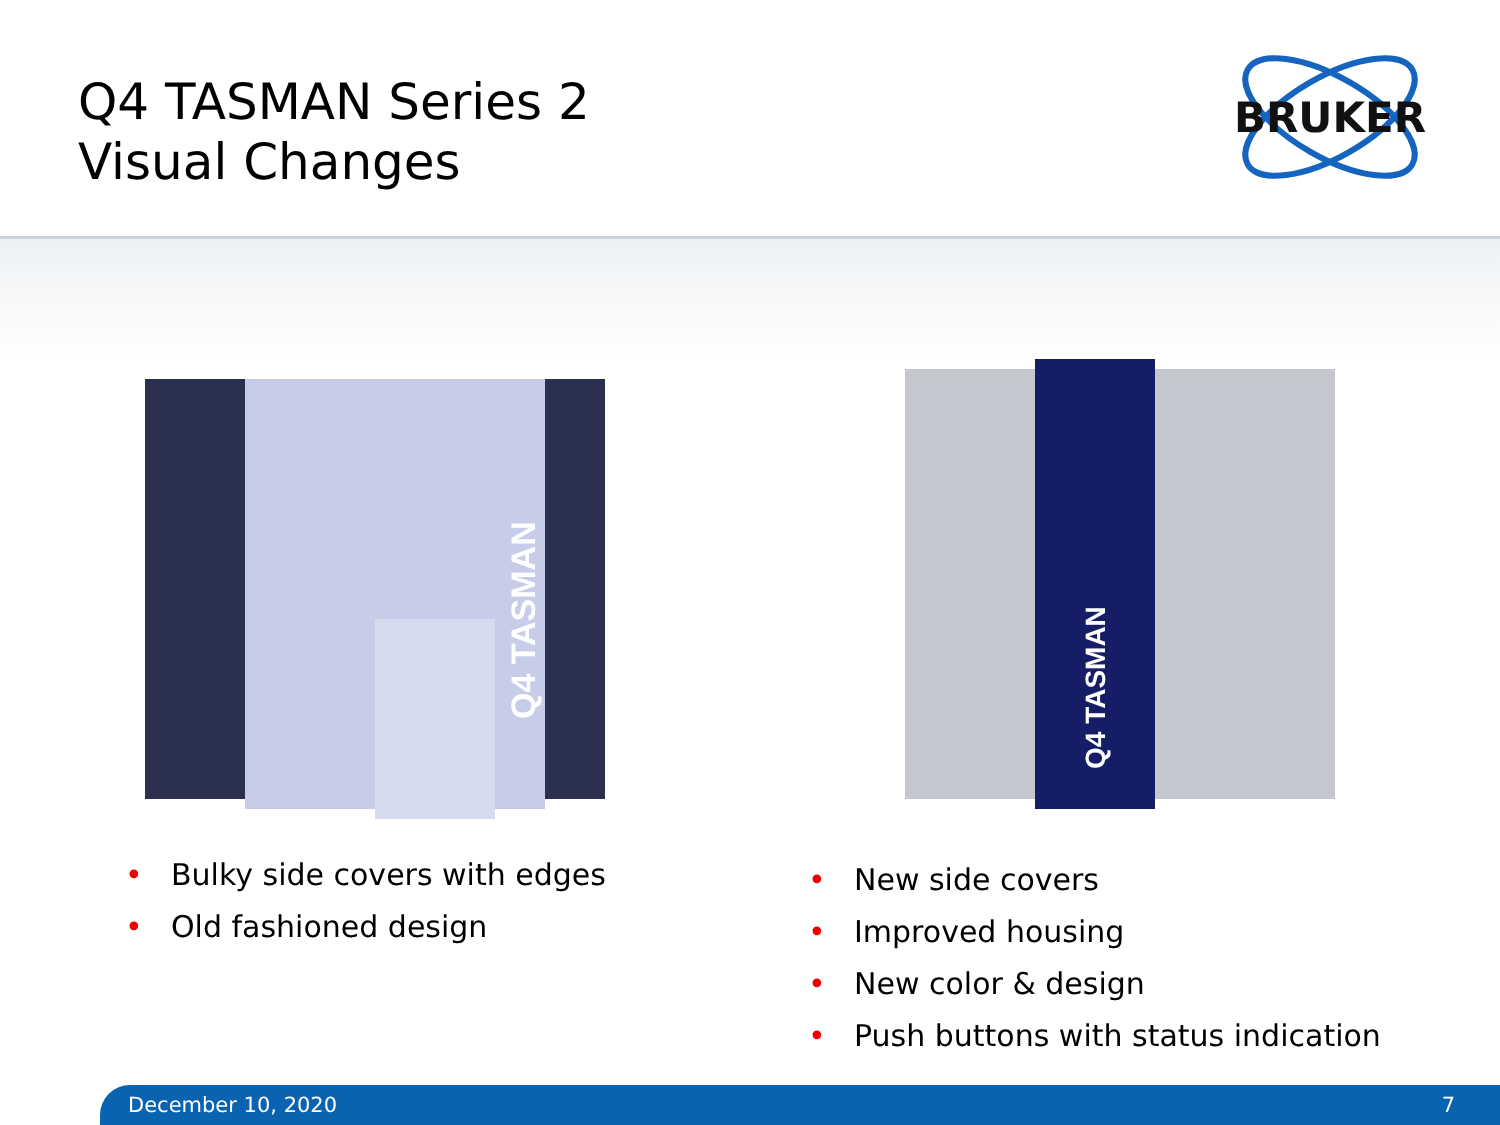Q4 TASMAN Series 2
Visual Changes
BRUKER
Q4 TASMAN
Q4 TASMAN
• Bulky side covers with edges
• Old fashioned design
• New side covers
• Improved housing
• New color & design
• Push buttons with status indication
December 10, 2020 7